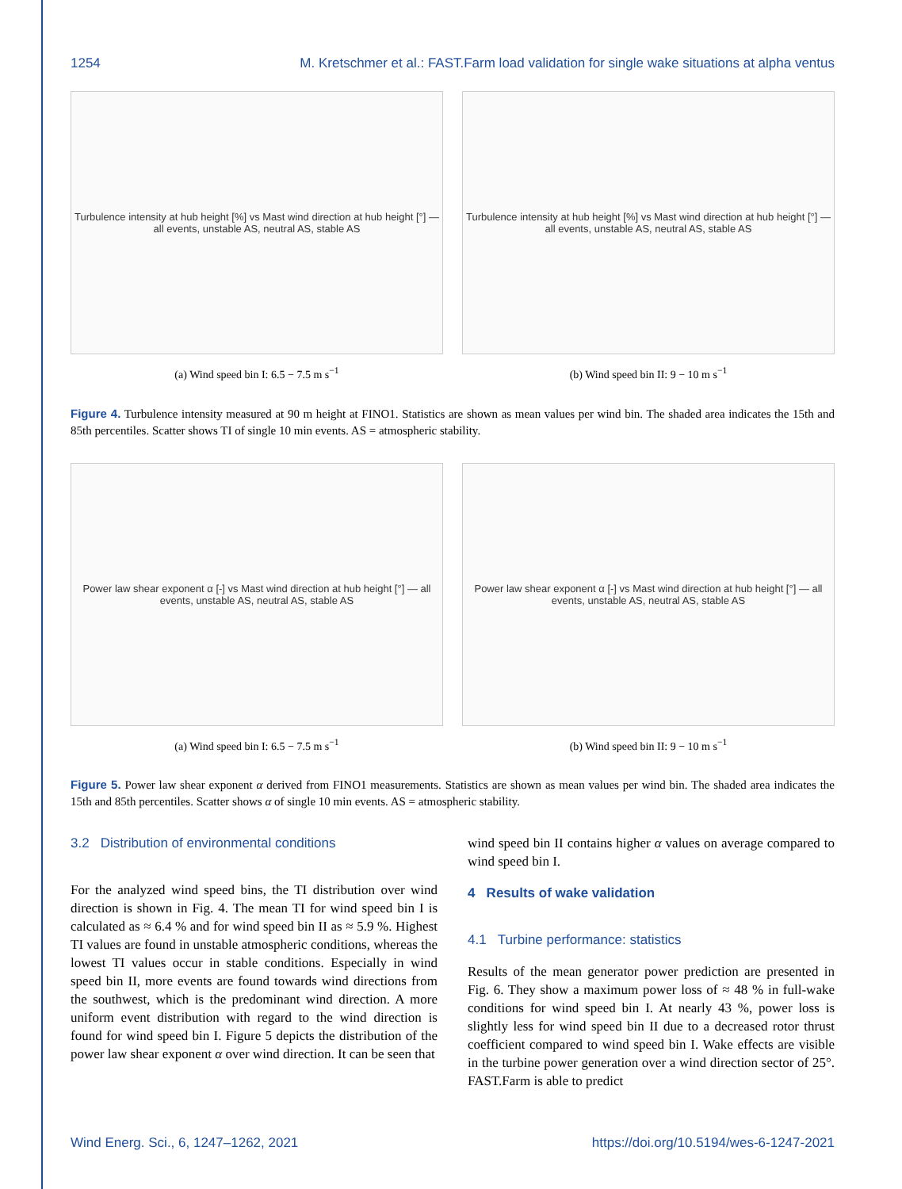1254 M. Kretschmer et al.: FAST.Farm load validation for single wake situations at alpha ventus
Turbulence intensity at hub height [%] vs Mast wind direction at hub height [°] — all events, unstable AS, neutral AS, stable AS
(a) Wind speed bin I: 6.5 − 7.5 m s<sup>−1</sup>
Turbulence intensity at hub height [%] vs Mast wind direction at hub height [°] — all events, unstable AS, neutral AS, stable AS
(b) Wind speed bin II: 9 − 10 m s<sup>−1</sup>
Figure 4. Turbulence intensity measured at 90 m height at FINO1. Statistics are shown as mean values per wind bin. The shaded area indicates the 15th and 85th percentiles. Scatter shows TI of single 10 min events. AS = atmospheric stability.
Power law shear exponent α [-] vs Mast wind direction at hub height [°] — all events, unstable AS, neutral AS, stable AS
(a) Wind speed bin I: 6.5 − 7.5 m s<sup>−1</sup>
Power law shear exponent α [-] vs Mast wind direction at hub height [°] — all events, unstable AS, neutral AS, stable AS
(b) Wind speed bin II: 9 − 10 m s<sup>−1</sup>
Figure 5. Power law shear exponent α derived from FINO1 measurements. Statistics are shown as mean values per wind bin. The shaded area indicates the 15th and 85th percentiles. Scatter shows α of single 10 min events. AS = atmospheric stability.
3.2 Distribution of environmental conditions
For the analyzed wind speed bins, the TI distribution over wind direction is shown in Fig. 4. The mean TI for wind speed bin I is calculated as ≈ 6.4 % and for wind speed bin II as ≈ 5.9 %. Highest TI values are found in unstable atmospheric conditions, whereas the lowest TI values occur in stable conditions. Especially in wind speed bin II, more events are found towards wind directions from the southwest, which is the predominant wind direction. A more uniform event distribution with regard to the wind direction is found for wind speed bin I. Figure 5 depicts the distribution of the power law shear exponent α over wind direction. It can be seen that
wind speed bin II contains higher α values on average compared to wind speed bin I.
4 Results of wake validation
4.1 Turbine performance: statistics
Results of the mean generator power prediction are presented in Fig. 6. They show a maximum power loss of ≈ 48 % in full-wake conditions for wind speed bin I. At nearly 43 %, power loss is slightly less for wind speed bin II due to a decreased rotor thrust coefficient compared to wind speed bin I. Wake effects are visible in the turbine power generation over a wind direction sector of 25°. FAST.Farm is able to predict
Wind Energ. Sci., 6, 1247–1262, 2021 https://doi.org/10.5194/wes-6-1247-2021